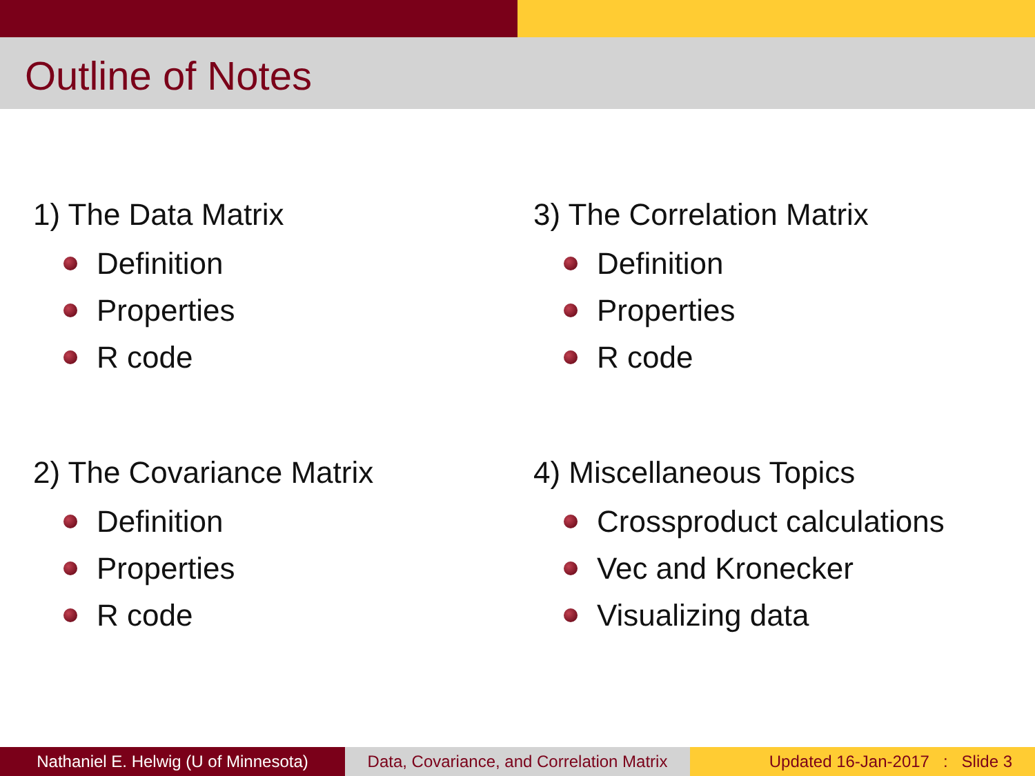Outline of Notes
1) The Data Matrix
Definition
Properties
R code
3) The Correlation Matrix
Definition
Properties
R code
2) The Covariance Matrix
Definition
Properties
R code
4) Miscellaneous Topics
Crossproduct calculations
Vec and Kronecker
Visualizing data
Nathaniel E. Helwig (U of Minnesota)
Data, Covariance, and Correlation Matrix
Updated 16-Jan-2017 : Slide 3